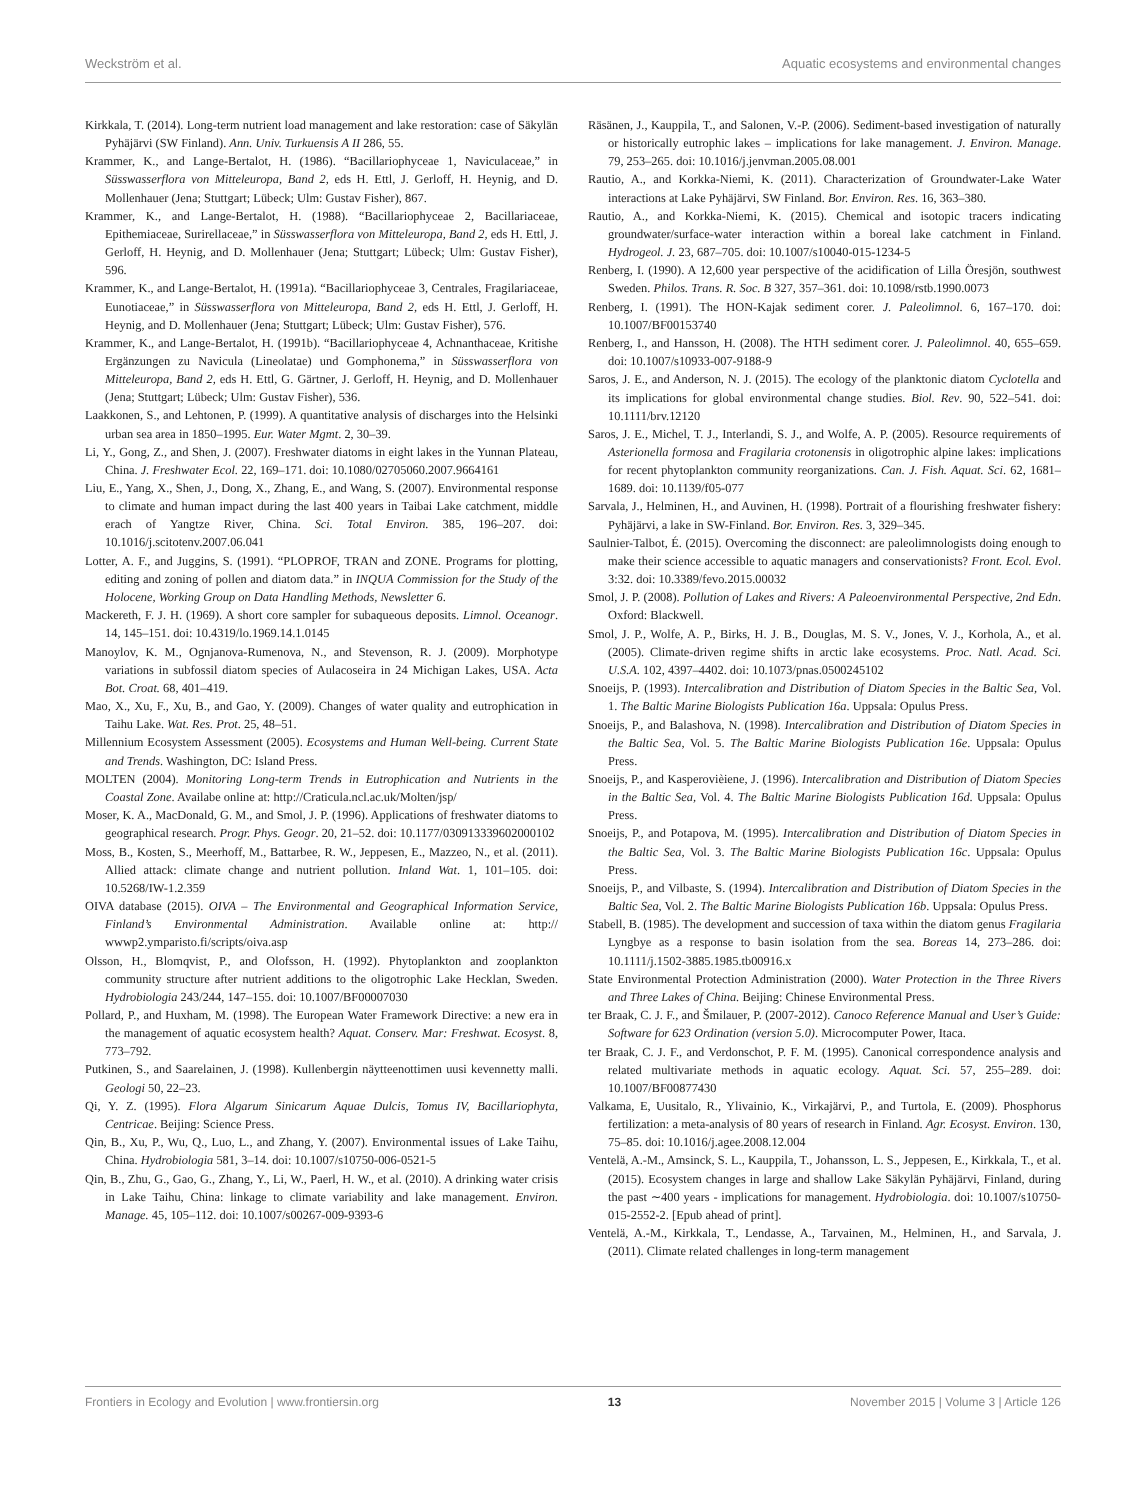Weckström et al. Aquatic ecosystems and environmental changes
Kirkkala, T. (2014). Long-term nutrient load management and lake restoration: case of Säkylän Pyhäjärvi (SW Finland). Ann. Univ. Turkuensis A II 286, 55.
Krammer, K., and Lange-Bertalot, H. (1986). “Bacillariophyceae 1, Naviculaceae,” in Süsswasserflora von Mitteleuropa, Band 2, eds H. Ettl, J. Gerloff, H. Heynig, and D. Mollenhauer (Jena; Stuttgart; Lübeck; Ulm: Gustav Fisher), 867.
Krammer, K., and Lange-Bertalot, H. (1988). “Bacillariophyceae 2, Bacillariaceae, Epithemiaceae, Surirellaceae,” in Süsswasserflora von Mitteleuropa, Band 2, eds H. Ettl, J. Gerloff, H. Heynig, and D. Mollenhauer (Jena; Stuttgart; Lübeck; Ulm: Gustav Fisher), 596.
Krammer, K., and Lange-Bertalot, H. (1991a). “Bacillariophyceae 3, Centrales, Fragilariaceae, Eunotiaceae,” in Süsswasserflora von Mitteleuropa, Band 2, eds H. Ettl, J. Gerloff, H. Heynig, and D. Mollenhauer (Jena; Stuttgart; Lübeck; Ulm: Gustav Fisher), 576.
Krammer, K., and Lange-Bertalot, H. (1991b). “Bacillariophyceae 4, Achnanthaceae, Kritishe Ergänzungen zu Navicula (Lineolatae) und Gomphonema,” in Süsswasserflora von Mitteleuropa, Band 2, eds H. Ettl, G. Gärtner, J. Gerloff, H. Heynig, and D. Mollenhauer (Jena; Stuttgart; Lübeck; Ulm: Gustav Fisher), 536.
Laakkonen, S., and Lehtonen, P. (1999). A quantitative analysis of discharges into the Helsinki urban sea area in 1850–1995. Eur. Water Mgmt. 2, 30–39.
Li, Y., Gong, Z., and Shen, J. (2007). Freshwater diatoms in eight lakes in the Yunnan Plateau, China. J. Freshwater Ecol. 22, 169–171. doi: 10.1080/02705060.2007.9664161
Liu, E., Yang, X., Shen, J., Dong, X., Zhang, E., and Wang, S. (2007). Environmental response to climate and human impact during the last 400 years in Taibai Lake catchment, middle erach of Yangtze River, China. Sci. Total Environ. 385, 196–207. doi: 10.1016/j.scitotenv.2007.06.041
Lotter, A. F., and Juggins, S. (1991). “PLOPROF, TRAN and ZONE. Programs for plotting, editing and zoning of pollen and diatom data.” in INQUA Commission for the Study of the Holocene, Working Group on Data Handling Methods, Newsletter 6.
Mackereth, F. J. H. (1969). A short core sampler for subaqueous deposits. Limnol. Oceanogr. 14, 145–151. doi: 10.4319/lo.1969.14.1.0145
Manoylov, K. M., Ognjanova-Rumenova, N., and Stevenson, R. J. (2009). Morphotype variations in subfossil diatom species of Aulacoseira in 24 Michigan Lakes, USA. Acta Bot. Croat. 68, 401–419.
Mao, X., Xu, F., Xu, B., and Gao, Y. (2009). Changes of water quality and eutrophication in Taihu Lake. Wat. Res. Prot. 25, 48–51.
Millennium Ecosystem Assessment (2005). Ecosystems and Human Well-being. Current State and Trends. Washington, DC: Island Press.
MOLTEN (2004). Monitoring Long-term Trends in Eutrophication and Nutrients in the Coastal Zone. Availabe online at: http://Craticula.ncl.ac.uk/Molten/jsp/
Moser, K. A., MacDonald, G. M., and Smol, J. P. (1996). Applications of freshwater diatoms to geographical research. Progr. Phys. Geogr. 20, 21–52. doi: 10.1177/030913339602000102
Moss, B., Kosten, S., Meerhoff, M., Battarbee, R. W., Jeppesen, E., Mazzeo, N., et al. (2011). Allied attack: climate change and nutrient pollution. Inland Wat. 1, 101–105. doi: 10.5268/IW-1.2.359
OIVA database (2015). OIVA – The Environmental and Geographical Information Service, Finland’s Environmental Administration. Available online at: http:// wwwp2.ymparisto.fi/scripts/oiva.asp
Olsson, H., Blomqvist, P., and Olofsson, H. (1992). Phytoplankton and zooplankton community structure after nutrient additions to the oligotrophic Lake Hecklan, Sweden. Hydrobiologia 243/244, 147–155. doi: 10.1007/BF00007030
Pollard, P., and Huxham, M. (1998). The European Water Framework Directive: a new era in the management of aquatic ecosystem health? Aquat. Conserv. Mar: Freshwat. Ecosyst. 8, 773–792.
Putkinen, S., and Saarelainen, J. (1998). Kullenbergin näytteenottimen uusi kevennetty malli. Geologi 50, 22–23.
Qi, Y. Z. (1995). Flora Algarum Sinicarum Aquae Dulcis, Tomus IV, Bacillariophyta, Centricae. Beijing: Science Press.
Qin, B., Xu, P., Wu, Q., Luo, L., and Zhang, Y. (2007). Environmental issues of Lake Taihu, China. Hydrobiologia 581, 3–14. doi: 10.1007/s10750-006-0521-5
Qin, B., Zhu, G., Gao, G., Zhang, Y., Li, W., Paerl, H. W., et al. (2010). A drinking water crisis in Lake Taihu, China: linkage to climate variability and lake management. Environ. Manage. 45, 105–112. doi: 10.1007/s00267-009-9393-6
Räsänen, J., Kauppila, T., and Salonen, V.-P. (2006). Sediment-based investigation of naturally or historically eutrophic lakes – implications for lake management. J. Environ. Manage. 79, 253–265. doi: 10.1016/j.jenvman.2005.08.001
Rautio, A., and Korkka-Niemi, K. (2011). Characterization of Groundwater-Lake Water interactions at Lake Pyhäjärvi, SW Finland. Bor. Environ. Res. 16, 363–380.
Rautio, A., and Korkka-Niemi, K. (2015). Chemical and isotopic tracers indicating groundwater/surface-water interaction within a boreal lake catchment in Finland. Hydrogeol. J. 23, 687–705. doi: 10.1007/s10040-015-1234-5
Renberg, I. (1990). A 12,600 year perspective of the acidification of Lilla Öresjön, southwest Sweden. Philos. Trans. R. Soc. B 327, 357–361. doi: 10.1098/rstb.1990.0073
Renberg, I. (1991). The HON-Kajak sediment corer. J. Paleolimnol. 6, 167–170. doi: 10.1007/BF00153740
Renberg, I., and Hansson, H. (2008). The HTH sediment corer. J. Paleolimnol. 40, 655–659. doi: 10.1007/s10933-007-9188-9
Saros, J. E., and Anderson, N. J. (2015). The ecology of the planktonic diatom Cyclotella and its implications for global environmental change studies. Biol. Rev. 90, 522–541. doi: 10.1111/brv.12120
Saros, J. E., Michel, T. J., Interlandi, S. J., and Wolfe, A. P. (2005). Resource requirements of Asterionella formosa and Fragilaria crotonensis in oligotrophic alpine lakes: implications for recent phytoplankton community reorganizations. Can. J. Fish. Aquat. Sci. 62, 1681–1689. doi: 10.1139/f05-077
Sarvala, J., Helminen, H., and Auvinen, H. (1998). Portrait of a flourishing freshwater fishery: Pyhäjärvi, a lake in SW-Finland. Bor. Environ. Res. 3, 329–345.
Saulnier-Talbot, É. (2015). Overcoming the disconnect: are paleolimnologists doing enough to make their science accessible to aquatic managers and conservationists? Front. Ecol. Evol. 3:32. doi: 10.3389/fevo.2015.00032
Smol, J. P. (2008). Pollution of Lakes and Rivers: A Paleoenvironmental Perspective, 2nd Edn. Oxford: Blackwell.
Smol, J. P., Wolfe, A. P., Birks, H. J. B., Douglas, M. S. V., Jones, V. J., Korhola, A., et al. (2005). Climate-driven regime shifts in arctic lake ecosystems. Proc. Natl. Acad. Sci. U.S.A. 102, 4397–4402. doi: 10.1073/pnas.0500245102
Snoeijs, P. (1993). Intercalibration and Distribution of Diatom Species in the Baltic Sea, Vol. 1. The Baltic Marine Biologists Publication 16a. Uppsala: Opulus Press.
Snoeijs, P., and Balashova, N. (1998). Intercalibration and Distribution of Diatom Species in the Baltic Sea, Vol. 5. The Baltic Marine Biologists Publication 16e. Uppsala: Opulus Press.
Snoeijs, P., and Kasperovièiene, J. (1996). Intercalibration and Distribution of Diatom Species in the Baltic Sea, Vol. 4. The Baltic Marine Biologists Publication 16d. Uppsala: Opulus Press.
Snoeijs, P., and Potapova, M. (1995). Intercalibration and Distribution of Diatom Species in the Baltic Sea, Vol. 3. The Baltic Marine Biologists Publication 16c. Uppsala: Opulus Press.
Snoeijs, P., and Vilbaste, S. (1994). Intercalibration and Distribution of Diatom Species in the Baltic Sea, Vol. 2. The Baltic Marine Biologists Publication 16b. Uppsala: Opulus Press.
Stabell, B. (1985). The development and succession of taxa within the diatom genus Fragilaria Lyngbye as a response to basin isolation from the sea. Boreas 14, 273–286. doi: 10.1111/j.1502-3885.1985.tb00916.x
State Environmental Protection Administration (2000). Water Protection in the Three Rivers and Three Lakes of China. Beijing: Chinese Environmental Press.
ter Braak, C. J. F., and Šmilauer, P. (2007-2012). Canoco Reference Manual and User’s Guide: Software for 623 Ordination (version 5.0). Microcomputer Power, Itaca.
ter Braak, C. J. F., and Verdonschot, P. F. M. (1995). Canonical correspondence analysis and related multivariate methods in aquatic ecology. Aquat. Sci. 57, 255–289. doi: 10.1007/BF00877430
Valkama, E, Uusitalo, R., Ylivainio, K., Virkajärvi, P., and Turtola, E. (2009). Phosphorus fertilization: a meta-analysis of 80 years of research in Finland. Agr. Ecosyst. Environ. 130, 75–85. doi: 10.1016/j.agee.2008.12.004
Ventelä, A.-M., Amsinck, S. L., Kauppila, T., Johansson, L. S., Jeppesen, E., Kirkkala, T., et al. (2015). Ecosystem changes in large and shallow Lake Säkylän Pyhäjärvi, Finland, during the past ∼400 years - implications for management. Hydrobiologia. doi: 10.1007/s10750-015-2552-2. [Epub ahead of print].
Ventelä, A.-M., Kirkkala, T., Lendasse, A., Tarvainen, M., Helminen, H., and Sarvala, J. (2011). Climate related challenges in long-term management
Frontiers in Ecology and Evolution | www.frontiersin.org 13 November 2015 | Volume 3 | Article 126